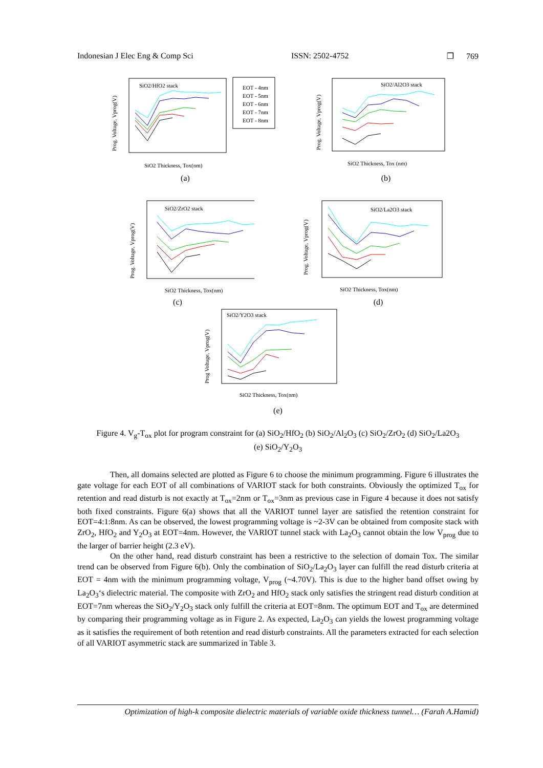Indonesian J Elec Eng & Comp Sci ISSN: 2502-4752 ❐ 769
SiO2/HfO2 stack
SiO2 Thickness, Tox(nm)
Prog. Voltage, Vprog(V)
EOT - 4nm
EOT - 5nm
EOT - 6nm
EOT - 7nm
EOT - 8nm
(a)
SiO2/Al2O3 stack
SiO2 Thickness, Tox (nm)
Prog. Voltage, Vprog(V)
(b)
SiO2/ZrO2 stack
SiO2 Thickness, Tox(nm)
Prog. Voltage, Vprog(V)
(c)
SiO2/La2O3 stack
SiO2 Thickness, Tox(nm)
Prog. Voltage, Vprog(V)
(d)
SiO2/Y2O3 stack
SiO2 Thickness, Tox(nm)
Prog Voltage, Vprog(V)
(e)
Figure 4. V<sub>g</sub>-T<sub>ox</sub> plot for program constraint for (a) SiO<sub>2</sub>/HfO<sub>2</sub> (b) SiO<sub>2</sub>/Al<sub>2</sub>O<sub>3</sub> (c) SiO<sub>2</sub>/ZrO<sub>2</sub> (d) SiO<sub>2</sub>/La2O<sub>3</sub>
(e) SiO<sub>2</sub>/Y<sub>2</sub>O<sub>3</sub>
Then, all domains selected are plotted as Figure 6 to choose the minimum programming. Figure 6 illustrates the gate voltage for each EOT of all combinations of VARIOT stack for both constraints. Obviously the optimized T<sub>ox</sub> for retention and read disturb is not exactly at T<sub>ox</sub>=2nm or T<sub>ox</sub>=3nm as previous case in Figure 4 because it does not satisfy both fixed constraints. Figure 6(a) shows that all the VARIOT tunnel layer are satisfied the retention constraint for EOT=4:1:8nm. As can be observed, the lowest programming voltage is ~2-3V can be obtained from composite stack with ZrO<sub>2</sub>, HfO<sub>2</sub> and Y<sub>2</sub>O<sub>3</sub> at EOT=4nm. However, the VARIOT tunnel stack with La<sub>2</sub>O<sub>3</sub> cannot obtain the low V<sub>prog</sub> due to the larger of barrier height (2.3 eV).
On the other hand, read disturb constraint has been a restrictive to the selection of domain Tox. The similar trend can be observed from Figure 6(b). Only the combination of SiO<sub>2</sub>/La<sub>2</sub>O<sub>3</sub> layer can fulfill the read disturb criteria at EOT = 4nm with the minimum programming voltage, V<sub>prog</sub> (~4.70V). This is due to the higher band offset owing by La<sub>2</sub>O<sub>3</sub>‘s dielectric material. The composite with ZrO<sub>2</sub> and HfO<sub>2</sub> stack only satisfies the stringent read disturb condition at EOT=7nm whereas the SiO<sub>2</sub>/Y<sub>2</sub>O<sub>3</sub> stack only fulfill the criteria at EOT=8nm. The optimum EOT and T<sub>ox</sub> are determined by comparing their programming voltage as in Figure 2. As expected, La<sub>2</sub>O<sub>3</sub> can yields the lowest programming voltage as it satisfies the requirement of both retention and read disturb constraints. All the parameters extracted for each selection of all VARIOT asymmetric stack are summarized in Table 3.
Optimization of high-k composite dielectric materials of variable oxide thickness tunnel… (Farah A.Hamid)